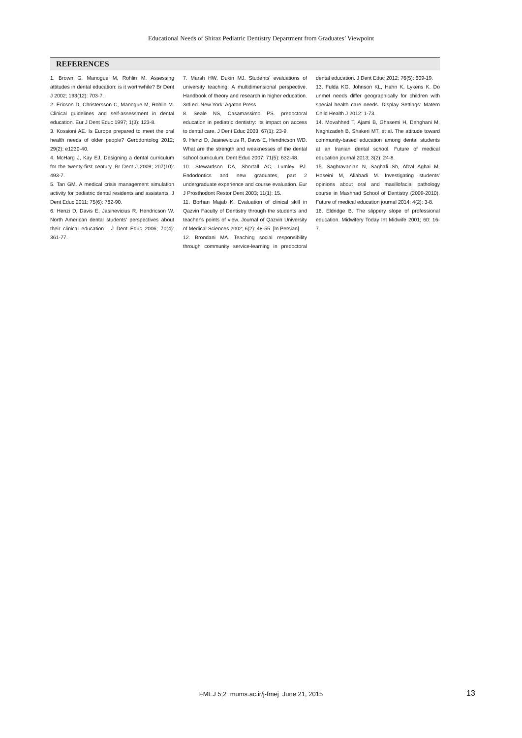Educational Needs of Shiraz Pediatric Dentistry Department from Graduates’ Viewpoint
REFERENCES
1. Brown G, Manogue M, Rohlin M. Assessing attitudes in dental education: is it worthwhile? Br Dent J 2002; 193(12): 703-7.
2. Ericson D, Christersson C, Manogue M, Rohlin M. Clinical guidelines and self-assessment in dental education. Eur J Dent Educ 1997; 1(3): 123-8.
3. Kossioni AE. Is Europe prepared to meet the oral health needs of older people? Gerodontolog 2012; 29(2): e1230-40.
4. McHarg J, Kay EJ. Designing a dental curriculum for the twenty-first century. Br Dent J 2009; 207(10): 493-7.
5. Tan GM. A medical crisis management simulation activity for pediatric dental residents and assistants. J Dent Educ 2011; 75(6): 782-90.
6. Henzi D, Davis E, Jasinevicius R, Hendricson W. North American dental students' perspectives about their clinical education . J Dent Educ 2006; 70(4): 361-77.
7. Marsh HW, Dukin MJ. Students' evaluations of university teaching: A multidimensional perspective. Handbook of theory and research in higher education. 3rd ed. New York: Agaton Press
8. Seale NS, Casamassimo PS. predoctoral education in pediatric dentistry: its impact on access to dental care. J Dent Educ 2003; 67(1): 23-9.
9. Henzi D, Jasinevicius R, Davis E, Hendricson WD. What are the strength and weaknesses of the dental school curriculum. Dent Educ 2007; 71(5): 632-48.
10. Stewardson DA, Shortall AC, Lumley PJ. Endodontics and new graduates, part 2 undergraduate experience and course evaluation. Eur J Prosthodont Restor Dent 2003; 11(1): 15.
11. Borhan Majab K. Evaluation of clinical skill in Qazvin Faculty of Dentistry through the students and teacher's points of view. Journal of Qazvin University of Medical Sciences 2002; 6(2): 48-55. [In Persian].
12. Brondani MA. Teaching social responsibility through community service-learning in predoctoral dental education. J Dent Educ 2012; 76(5): 609-19.
13. Fulda KG, Johnson KL, Hahn K, Lykens K. Do unmet needs differ geographically for children with special health care needs. Display Settings: Matern Child Health J 2012: 1-73.
14. Movahhed T, Ajami B, Ghasemi H, Dehghani M, Naghizadeh B, Shakeri MT, et al. The attitude toward community-based education among dental students at an Iranian dental school. Future of medical education journal 2013; 3(2): 24-8.
15. Saghravanian N, Saghafi Sh, Afzal Aghai M, Hoseini M, Aliabadi M. Investigating students' opinions about oral and maxillofacial pathology course in Mashhad School of Dentistry (2009-2010). Future of medical education journal 2014; 4(2): 3-8.
16. Eldridge B. The slippery slope of professional education. Midwifery Today Int Midwife 2001; 60: 16-7.
FMEJ 5;2 mums.ac.ir/j-fmej June 21, 2015 13